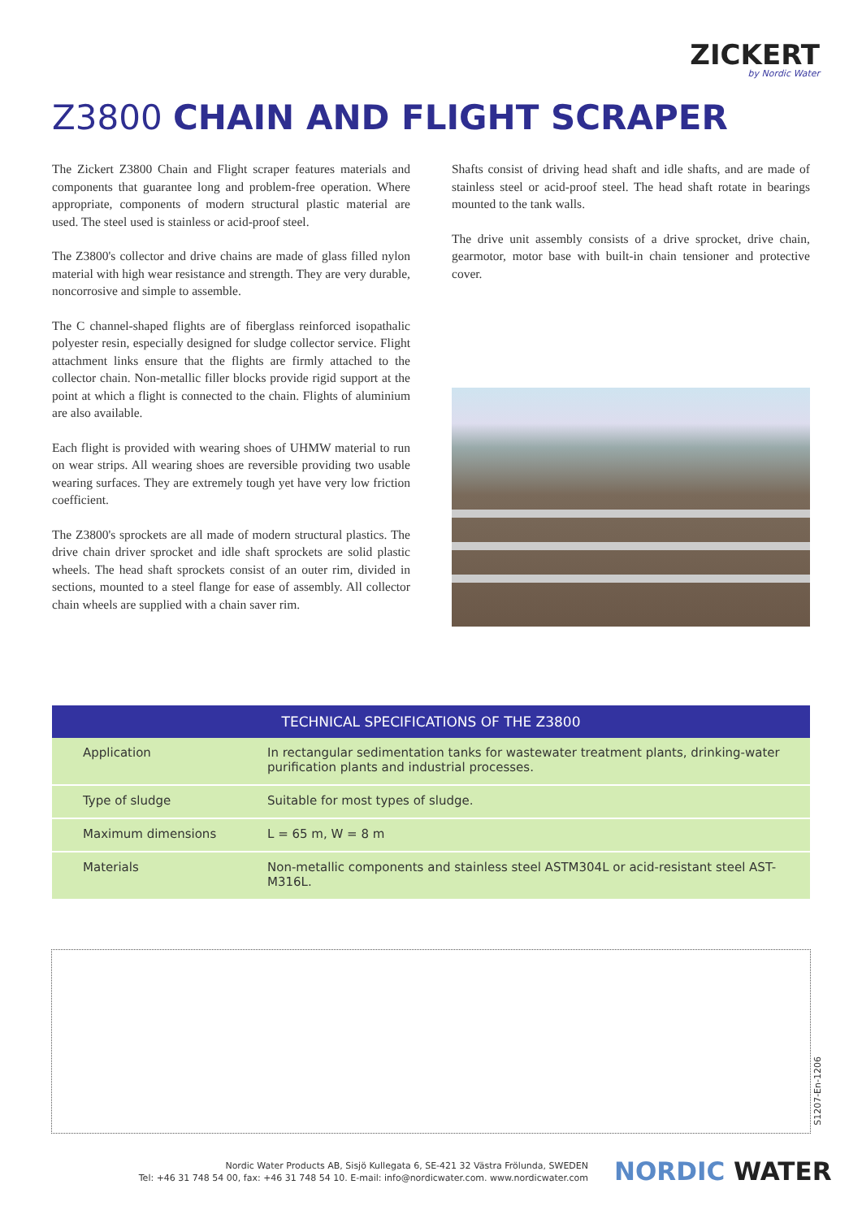ZICKERT
by Nordic Water
Z3800 CHAIN AND FLIGHT SCRAPER
The Zickert Z3800 Chain and Flight scraper features materials and components that guarantee long and problem-free operation. Where appropriate, components of modern structural plastic material are used. The steel used is stainless or acid-proof steel.
The Z3800's collector and drive chains are made of glass filled nylon material with high wear resistance and strength. They are very durable, noncorrosive and simple to assemble.
The C channel-shaped flights are of fiberglass reinforced isopathalic polyester resin, especially designed for sludge collector service. Flight attachment links ensure that the flights are firmly attached to the collector chain. Non-metallic filler blocks provide rigid support at the point at which a flight is connected to the chain. Flights of aluminium are also available.
Each flight is provided with wearing shoes of UHMW material to run on wear strips. All wearing shoes are reversible providing two usable wearing surfaces. They are extremely tough yet have very low friction coefficient.
The Z3800's sprockets are all made of modern structural plastics. The drive chain driver sprocket and idle shaft sprockets are solid plastic wheels. The head shaft sprockets consist of an outer rim, divided in sections, mounted to a steel flange for ease of assembly. All collector chain wheels are supplied with a chain saver rim.
Shafts consist of driving head shaft and idle shafts, and are made of stainless steel or acid-proof steel. The head shaft rotate in bearings mounted to the tank walls.
The drive unit assembly consists of a drive sprocket, drive chain, gearmotor, motor base with built-in chain tensioner and protective cover.
| TECHNICAL SPECIFICATIONS OF THE Z3800 | |
| --- | --- |
| Application | In rectangular sedimentation tanks for wastewater treatment plants, drinking-water purification plants and industrial processes. |
| Type of sludge | Suitable for most types of sludge. |
| Maximum dimensions | L = 65 m, W = 8 m |
| Materials | Non-metallic components and stainless steel ASTM304L or acid-resistant steel AST-M316L. |
S1207-En-1206
Nordic Water Products AB, Sisjö Kullegata 6, SE-421 32 Västra Frölunda, SWEDEN
Tel: +46 31 748 54 00, fax: +46 31 748 54 10. E-mail: info@nordicwater.com. www.nordicwater.com
NORDIC WATER